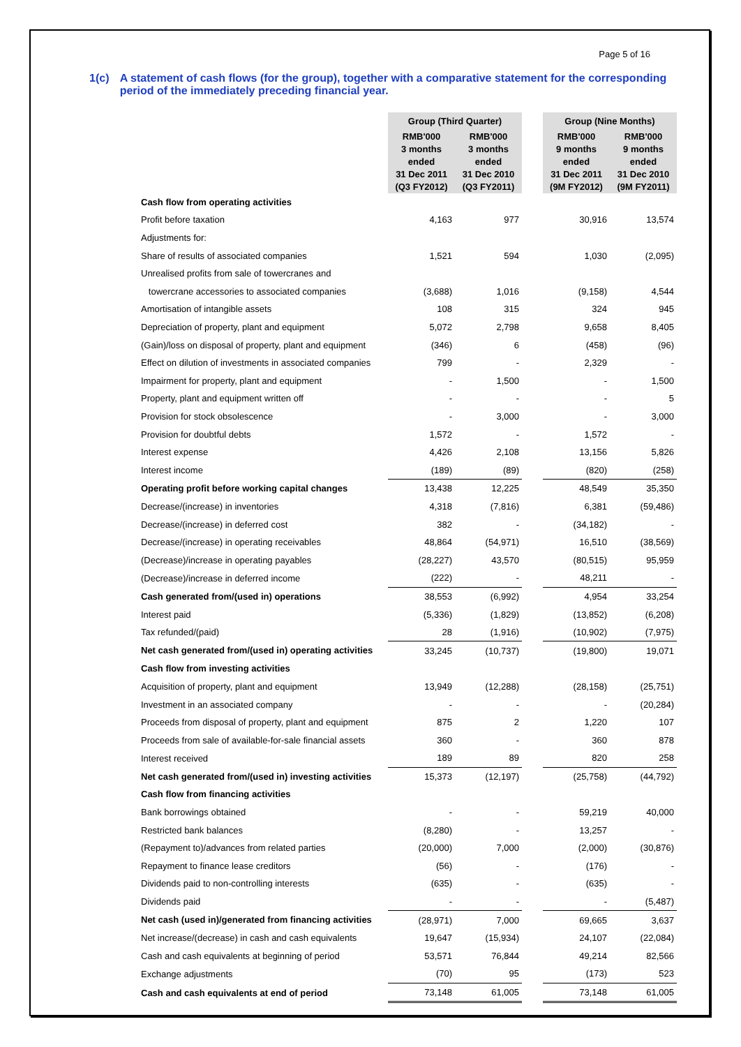Page 5 of 16
1(c) A statement of cash flows (for the group), together with a comparative statement for the corresponding period of the immediately preceding financial year.
| | Group (Third Quarter) | | | Group (Nine Months) | |
| | RMB'000 3 months ended 31 Dec 2011 (Q3 FY2012) | RMB'000 3 months ended 31 Dec 2010 (Q3 FY2011) | | RMB'000 9 months ended 31 Dec 2011 (9M FY2012) | RMB'000 9 months ended 31 Dec 2010 (9M FY2011) |
| Cash flow from operating activities | | | | | |
| Profit before taxation | 4,163 | 977 | | 30,916 | 13,574 |
| Adjustments for: | | | | | |
| Share of results of associated companies | 1,521 | 594 | | 1,030 | (2,095) |
| Unrealised profits from sale of towercranes and | | | | | |
| towercrane accessories to associated companies | (3,688) | 1,016 | | (9,158) | 4,544 |
| Amortisation of intangible assets | 108 | 315 | | 324 | 945 |
| Depreciation of property, plant and equipment | 5,072 | 2,798 | | 9,658 | 8,405 |
| (Gain)/loss on disposal of property, plant and equipment | (346) | 6 | | (458) | (96) |
| Effect on dilution of investments in associated companies | 799 | - | | 2,329 | - |
| Impairment for property, plant and equipment | - | 1,500 | | - | 1,500 |
| Property, plant and equipment written off | - | - | | - | 5 |
| Provision for stock obsolescence | - | 3,000 | | - | 3,000 |
| Provision for doubtful debts | 1,572 | - | | 1,572 | - |
| Interest expense | 4,426 | 2,108 | | 13,156 | 5,826 |
| Interest income | (189) | (89) | | (820) | (258) |
| Operating profit before working capital changes | 13,438 | 12,225 | | 48,549 | 35,350 |
| Decrease/(increase) in inventories | 4,318 | (7,816) | | 6,381 | (59,486) |
| Decrease/(increase) in deferred cost | 382 | - | | (34,182) | - |
| Decrease/(increase) in operating receivables | 48,864 | (54,971) | | 16,510 | (38,569) |
| (Decrease)/increase in operating payables | (28,227) | 43,570 | | (80,515) | 95,959 |
| (Decrease)/increase in deferred income | (222) | - | | 48,211 | - |
| Cash generated from/(used in) operations | 38,553 | (6,992) | | 4,954 | 33,254 |
| Interest paid | (5,336) | (1,829) | | (13,852) | (6,208) |
| Tax refunded/(paid) | 28 | (1,916) | | (10,902) | (7,975) |
| Net cash generated from/(used in) operating activities | 33,245 | (10,737) | | (19,800) | 19,071 |
| Cash flow from investing activities | | | | | |
| Acquisition of property, plant and equipment | 13,949 | (12,288) | | (28,158) | (25,751) |
| Investment in an associated company | - | - | | - | (20,284) |
| Proceeds from disposal of property, plant and equipment | 875 | 2 | | 1,220 | 107 |
| Proceeds from sale of available-for-sale financial assets | 360 | - | | 360 | 878 |
| Interest received | 189 | 89 | | 820 | 258 |
| Net cash generated from/(used in) investing activities | 15,373 | (12,197) | | (25,758) | (44,792) |
| Cash flow from financing activities | | | | | |
| Bank borrowings obtained | - | - | | 59,219 | 40,000 |
| Restricted bank balances | (8,280) | - | | 13,257 | - |
| (Repayment to)/advances from related parties | (20,000) | 7,000 | | (2,000) | (30,876) |
| Repayment to finance lease creditors | (56) | - | | (176) | - |
| Dividends paid to non-controlling interests | (635) | - | | (635) | - |
| Dividends paid | - | - | | - | (5,487) |
| Net cash (used in)/generated from financing activities | (28,971) | 7,000 | | 69,665 | 3,637 |
| Net increase/(decrease) in cash and cash equivalents | 19,647 | (15,934) | | 24,107 | (22,084) |
| Cash and cash equivalents at beginning of period | 53,571 | 76,844 | | 49,214 | 82,566 |
| Exchange adjustments | (70) | 95 | | (173) | 523 |
| Cash and cash equivalents at end of period | 73,148 | 61,005 | | 73,148 | 61,005 |